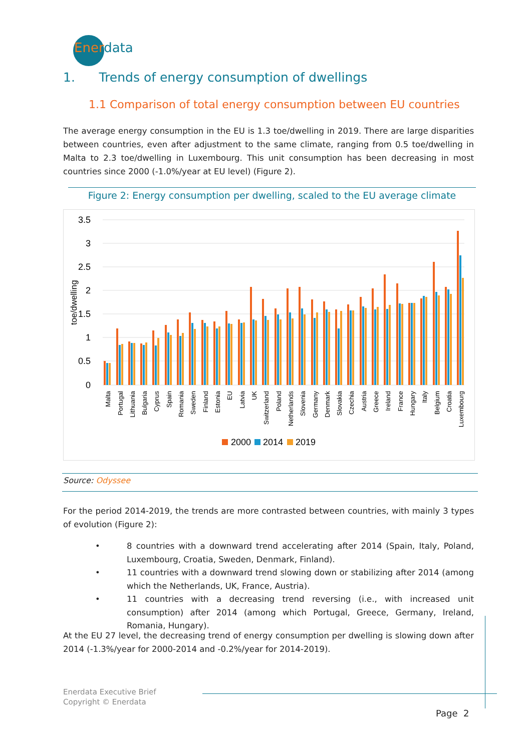Enerdata
1. Trends of energy consumption of dwellings
1.1 Comparison of total energy consumption between EU countries
The average energy consumption in the EU is 1.3 toe/dwelling in 2019. There are large disparities between countries, even after adjustment to the same climate, ranging from 0.5 toe/dwelling in Malta to 2.3 toe/dwelling in Luxembourg. This unit consumption has been decreasing in most countries since 2000 (-1.0%/year at EU level) (Figure 2).
Figure 2: Energy consumption per dwelling, scaled to the EU average climate
3.5
3
2.5
2
1.5
1
0.5
0
toe/dwelling
Malta
Portugal
Lithuania
Bulgaria
Cyprus
Spain
Romania
Sweden
Finland
Estonia
EU
Latvia
UK
Switzerland
Poland
Netherlands
Slovenia
Germany
Denmark
Slovakia
Czechia
Austria
Greece
Ireland
France
Hungary
Italy
Belgium
Croatia
Luxembourg
2000
2014
2019
Source: Odyssee
For the period 2014-2019, the trends are more contrasted between countries, with mainly 3 types of evolution (Figure 2):
• 8 countries with a downward trend accelerating after 2014 (Spain, Italy, Poland, Luxembourg, Croatia, Sweden, Denmark, Finland).
• 11 countries with a downward trend slowing down or stabilizing after 2014 (among which the Netherlands, UK, France, Austria).
• 11 countries with a decreasing trend reversing (i.e., with increased unit consumption) after 2014 (among which Portugal, Greece, Germany, Ireland, Romania, Hungary).
At the EU 27 level, the decreasing trend of energy consumption per dwelling is slowing down after 2014 (-1.3%/year for 2000-2014 and -0.2%/year for 2014-2019).
Enerdata Executive Brief
Copyright © Enerdata
Page 2